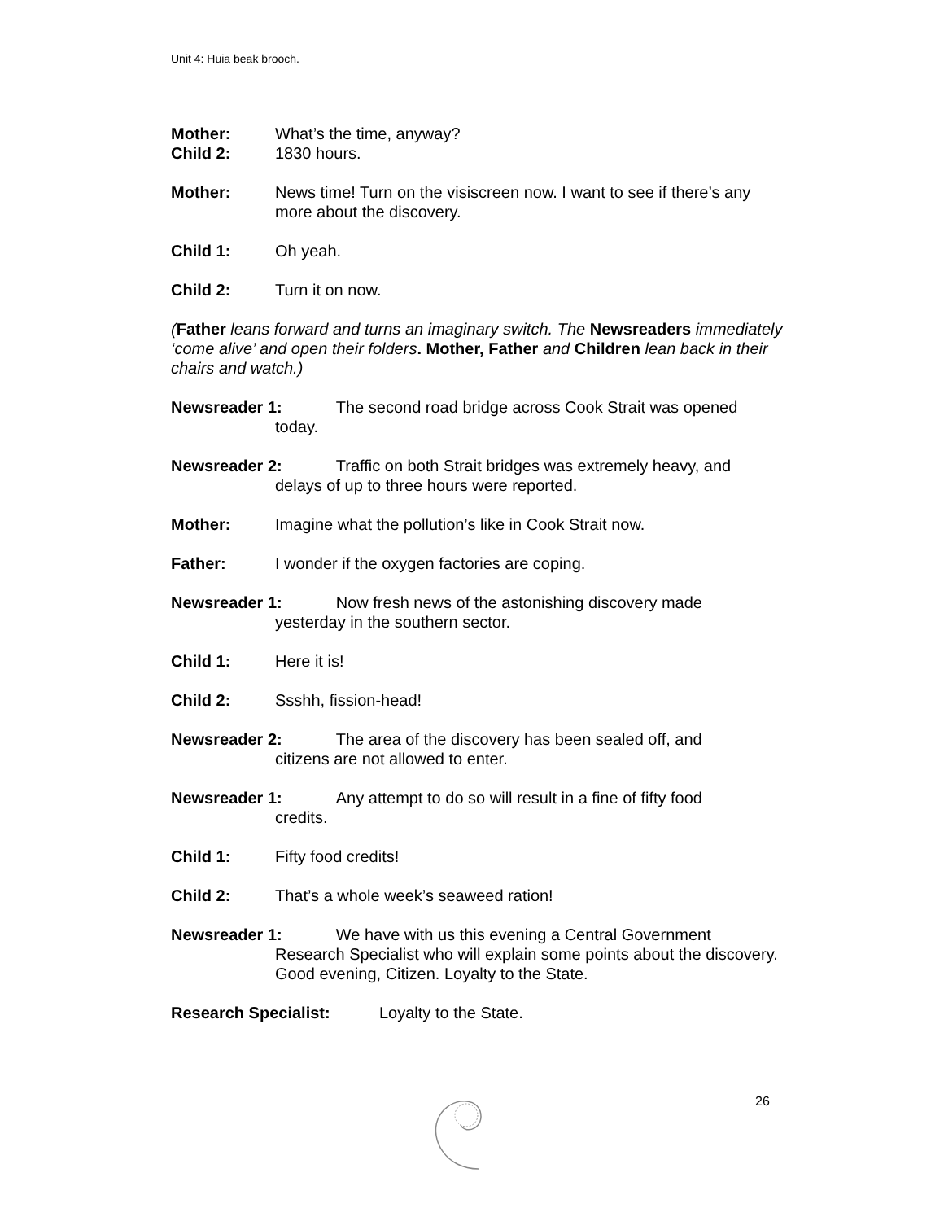Unit 4: Huia beak brooch.
Mother: What’s the time, anyway?
Child 2: 1830 hours.
Mother: News time! Turn on the visiscreen now. I want to see if there’s any more about the discovery.
Child 1: Oh yeah.
Child 2: Turn it on now.
(Father leans forward and turns an imaginary switch. The Newsreaders immediately ‘come alive’ and open their folders. Mother, Father and Children lean back in their chairs and watch.)
Newsreader 1: The second road bridge across Cook Strait was opened
today.
Newsreader 2: Traffic on both Strait bridges was extremely heavy, and
delays of up to three hours were reported.
Mother: Imagine what the pollution’s like in Cook Strait now.
Father: I wonder if the oxygen factories are coping.
Newsreader 1: Now fresh news of the astonishing discovery made
yesterday in the southern sector.
Child 1: Here it is!
Child 2: Ssshh, fission-head!
Newsreader 2: The area of the discovery has been sealed off, and
citizens are not allowed to enter.
Newsreader 1: Any attempt to do so will result in a fine of fifty food
credits.
Child 1: Fifty food credits!
Child 2: That’s a whole week’s seaweed ration!
Newsreader 1: We have with us this evening a Central Government
Research Specialist who will explain some points about the discovery. Good evening, Citizen. Loyalty to the State.
Research Specialist: Loyalty to the State.
26